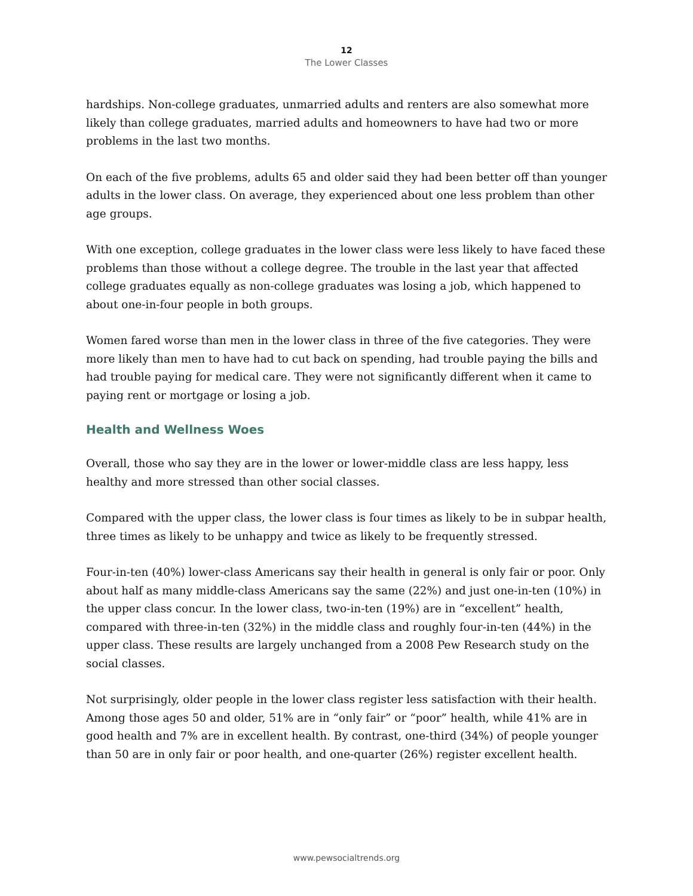12
The Lower Classes
hardships. Non-college graduates, unmarried adults and renters are also somewhat more likely than college graduates, married adults and homeowners to have had two or more problems in the last two months.
On each of the five problems, adults 65 and older said they had been better off than younger adults in the lower class. On average, they experienced about one less problem than other age groups.
With one exception, college graduates in the lower class were less likely to have faced these problems than those without a college degree. The trouble in the last year that affected college graduates equally as non-college graduates was losing a job, which happened to about one-in-four people in both groups.
Women fared worse than men in the lower class in three of the five categories. They were more likely than men to have had to cut back on spending, had trouble paying the bills and had trouble paying for medical care. They were not significantly different when it came to paying rent or mortgage or losing a job.
Health and Wellness Woes
Overall, those who say they are in the lower or lower-middle class are less happy, less healthy and more stressed than other social classes.
Compared with the upper class, the lower class is four times as likely to be in subpar health, three times as likely to be unhappy and twice as likely to be frequently stressed.
Four-in-ten (40%) lower-class Americans say their health in general is only fair or poor. Only about half as many middle-class Americans say the same (22%) and just one-in-ten (10%) in the upper class concur. In the lower class, two-in-ten (19%) are in “excellent” health, compared with three-in-ten (32%) in the middle class and roughly four-in-ten (44%) in the upper class. These results are largely unchanged from a 2008 Pew Research study on the social classes.
Not surprisingly, older people in the lower class register less satisfaction with their health. Among those ages 50 and older, 51% are in “only fair” or “poor” health, while 41% are in good health and 7% are in excellent health. By contrast, one-third (34%) of people younger than 50 are in only fair or poor health, and one-quarter (26%) register excellent health.
www.pewsocialtrends.org